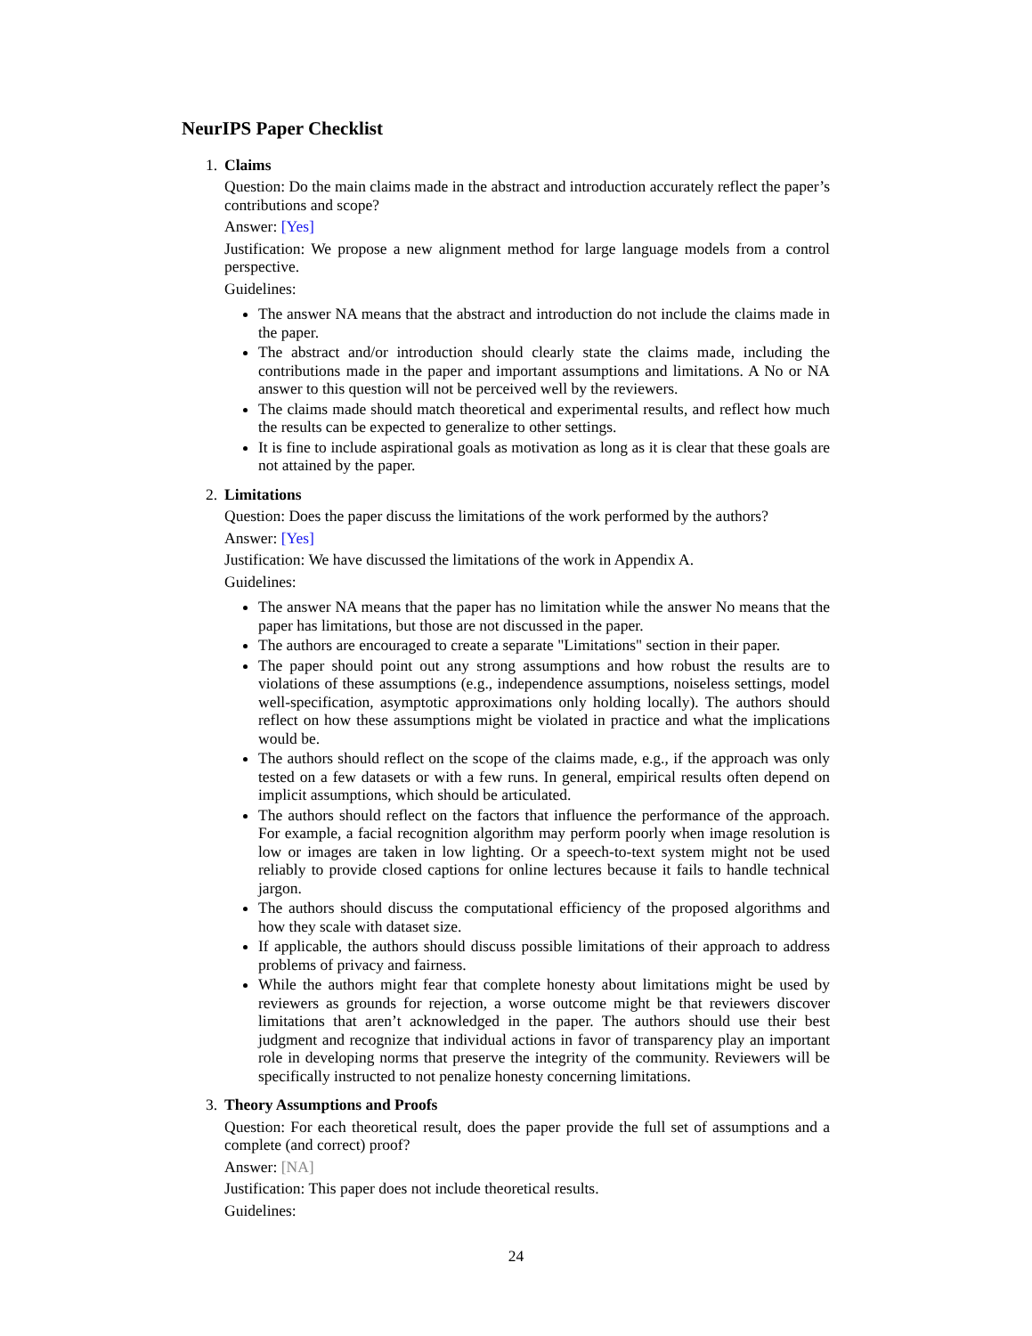NeurIPS Paper Checklist
1. Claims
Question: Do the main claims made in the abstract and introduction accurately reflect the paper’s contributions and scope?
Answer: [Yes]
Justification: We propose a new alignment method for large language models from a control perspective.
Guidelines:
The answer NA means that the abstract and introduction do not include the claims made in the paper.
The abstract and/or introduction should clearly state the claims made, including the contributions made in the paper and important assumptions and limitations. A No or NA answer to this question will not be perceived well by the reviewers.
The claims made should match theoretical and experimental results, and reflect how much the results can be expected to generalize to other settings.
It is fine to include aspirational goals as motivation as long as it is clear that these goals are not attained by the paper.
2. Limitations
Question: Does the paper discuss the limitations of the work performed by the authors?
Answer: [Yes]
Justification: We have discussed the limitations of the work in Appendix A.
Guidelines:
The answer NA means that the paper has no limitation while the answer No means that the paper has limitations, but those are not discussed in the paper.
The authors are encouraged to create a separate "Limitations" section in their paper.
The paper should point out any strong assumptions and how robust the results are to violations of these assumptions (e.g., independence assumptions, noiseless settings, model well-specification, asymptotic approximations only holding locally). The authors should reflect on how these assumptions might be violated in practice and what the implications would be.
The authors should reflect on the scope of the claims made, e.g., if the approach was only tested on a few datasets or with a few runs. In general, empirical results often depend on implicit assumptions, which should be articulated.
The authors should reflect on the factors that influence the performance of the approach. For example, a facial recognition algorithm may perform poorly when image resolution is low or images are taken in low lighting. Or a speech-to-text system might not be used reliably to provide closed captions for online lectures because it fails to handle technical jargon.
The authors should discuss the computational efficiency of the proposed algorithms and how they scale with dataset size.
If applicable, the authors should discuss possible limitations of their approach to address problems of privacy and fairness.
While the authors might fear that complete honesty about limitations might be used by reviewers as grounds for rejection, a worse outcome might be that reviewers discover limitations that aren’t acknowledged in the paper. The authors should use their best judgment and recognize that individual actions in favor of transparency play an important role in developing norms that preserve the integrity of the community. Reviewers will be specifically instructed to not penalize honesty concerning limitations.
3. Theory Assumptions and Proofs
Question: For each theoretical result, does the paper provide the full set of assumptions and a complete (and correct) proof?
Answer: [NA]
Justification: This paper does not include theoretical results.
Guidelines:
24